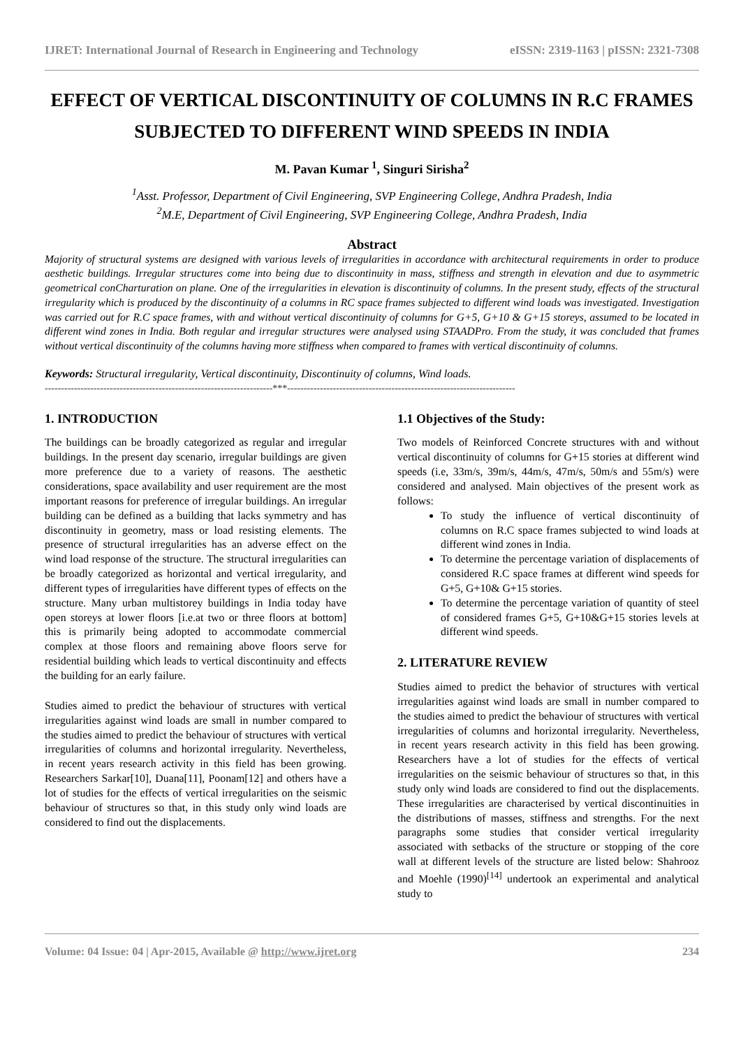IJRET: International Journal of Research in Engineering and Technology eISSN: 2319-1163 | pISSN: 2321-7308
EFFECT OF VERTICAL DISCONTINUITY OF COLUMNS IN R.C FRAMES SUBJECTED TO DIFFERENT WIND SPEEDS IN INDIA
M. Pavan Kumar <sup>1</sup>, Singuri Sirisha<sup>2</sup>
<sup>1</sup> Asst. Professor, Department of Civil Engineering, SVP Engineering College, Andhra Pradesh, India
<sup>2</sup> M.E, Department of Civil Engineering, SVP Engineering College, Andhra Pradesh, India
Abstract
Majority of structural systems are designed with various levels of irregularities in accordance with architectural requirements in order to produce aesthetic buildings. Irregular structures come into being due to discontinuity in mass, stiffness and strength in elevation and due to asymmetric geometrical conCharturation on plane. One of the irregularities in elevation is discontinuity of columns. In the present study, effects of the structural irregularity which is produced by the discontinuity of a columns in RC space frames subjected to different wind loads was investigated. Investigation was carried out for R.C space frames, with and without vertical discontinuity of columns for G+5, G+10 & G+15 storeys, assumed to be located in different wind zones in India. Both regular and irregular structures were analysed using STAADPro. From the study, it was concluded that frames without vertical discontinuity of the columns having more stiffness when compared to frames with vertical discontinuity of columns.
Keywords: Structural irregularity, Vertical discontinuity, Discontinuity of columns, Wind loads.
----------------------------------------------------------------------***----------------------------------------------------------------------
1. INTRODUCTION
The buildings can be broadly categorized as regular and irregular buildings. In the present day scenario, irregular buildings are given more preference due to a variety of reasons. The aesthetic considerations, space availability and user requirement are the most important reasons for preference of irregular buildings. An irregular building can be defined as a building that lacks symmetry and has discontinuity in geometry, mass or load resisting elements. The presence of structural irregularities has an adverse effect on the wind load response of the structure. The structural irregularities can be broadly categorized as horizontal and vertical irregularity, and different types of irregularities have different types of effects on the structure. Many urban multistorey buildings in India today have open storeys at lower floors [i.e.at two or three floors at bottom] this is primarily being adopted to accommodate commercial complex at those floors and remaining above floors serve for residential building which leads to vertical discontinuity and effects the building for an early failure.
Studies aimed to predict the behaviour of structures with vertical irregularities against wind loads are small in number compared to the studies aimed to predict the behaviour of structures with vertical irregularities of columns and horizontal irregularity. Nevertheless, in recent years research activity in this field has been growing. Researchers Sarkar[10], Duana[11], Poonam[12] and others have a lot of studies for the effects of vertical irregularities on the seismic behaviour of structures so that, in this study only wind loads are considered to find out the displacements.
1.1 Objectives of the Study:
Two models of Reinforced Concrete structures with and without vertical discontinuity of columns for G+15 stories at different wind speeds (i.e, 33m/s, 39m/s, 44m/s, 47m/s, 50m/s and 55m/s) were considered and analysed. Main objectives of the present work as follows:
To study the influence of vertical discontinuity of columns on R.C space frames subjected to wind loads at different wind zones in India.
To determine the percentage variation of displacements of considered R.C space frames at different wind speeds for G+5, G+10& G+15 stories.
To determine the percentage variation of quantity of steel of considered frames G+5, G+10&G+15 stories levels at different wind speeds.
2. LITERATURE REVIEW
Studies aimed to predict the behavior of structures with vertical irregularities against wind loads are small in number compared to the studies aimed to predict the behaviour of structures with vertical irregularities of columns and horizontal irregularity. Nevertheless, in recent years research activity in this field has been growing. Researchers have a lot of studies for the effects of vertical irregularities on the seismic behaviour of structures so that, in this study only wind loads are considered to find out the displacements. These irregularities are characterised by vertical discontinuities in the distributions of masses, stiffness and strengths. For the next paragraphs some studies that consider vertical irregularity associated with setbacks of the structure or stopping of the core wall at different levels of the structure are listed below: Shahrooz and Moehle (1990)<sup>[14]</sup> undertook an experimental and analytical study to
Volume: 04 Issue: 04 | Apr-2015, Available @ http://www.ijret.org 234